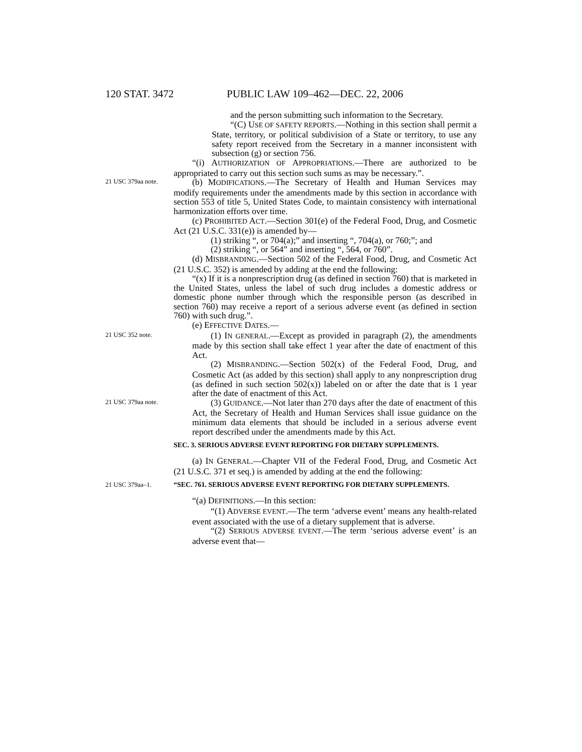120 STAT. 3472 PUBLIC LAW 109–462—DEC. 22, 2006
and the person submitting such information to the Secretary.
“(C) USE OF SAFETY REPORTS.—Nothing in this section shall permit a State, territory, or political subdivision of a State or territory, to use any safety report received from the Secretary in a manner inconsistent with subsection (g) or section 756.
“(i) AUTHORIZATION OF APPROPRIATIONS.—There are authorized to be appropriated to carry out this section such sums as may be necessary.”.
21 USC 379aa note.
(b) MODIFICATIONS.—The Secretary of Health and Human Services may modify requirements under the amendments made by this section in accordance with section 553 of title 5, United States Code, to maintain consistency with international harmonization efforts over time.
(c) PROHIBITED ACT.—Section 301(e) of the Federal Food, Drug, and Cosmetic Act (21 U.S.C. 331(e)) is amended by—
(1) striking “, or 704(a);” and inserting “, 704(a), or 760;”; and
(2) striking “, or 564” and inserting “, 564, or 760”.
(d) MISBRANDING.—Section 502 of the Federal Food, Drug, and Cosmetic Act (21 U.S.C. 352) is amended by adding at the end the following:
“(x) If it is a nonprescription drug (as defined in section 760) that is marketed in the United States, unless the label of such drug includes a domestic address or domestic phone number through which the responsible person (as described in section 760) may receive a report of a serious adverse event (as defined in section 760) with such drug.”.
(e) EFFECTIVE DATES.—
21 USC 352 note.
(1) IN GENERAL.—Except as provided in paragraph (2), the amendments made by this section shall take effect 1 year after the date of enactment of this Act.
(2) MISBRANDING.—Section 502(x) of the Federal Food, Drug, and Cosmetic Act (as added by this section) shall apply to any nonprescription drug (as defined in such section 502(x)) labeled on or after the date that is 1 year after the date of enactment of this Act.
21 USC 379aa note.
(3) GUIDANCE.—Not later than 270 days after the date of enactment of this Act, the Secretary of Health and Human Services shall issue guidance on the minimum data elements that should be included in a serious adverse event report described under the amendments made by this Act.
SEC. 3. SERIOUS ADVERSE EVENT REPORTING FOR DIETARY SUPPLEMENTS.
(a) IN GENERAL.—Chapter VII of the Federal Food, Drug, and Cosmetic Act (21 U.S.C. 371 et seq.) is amended by adding at the end the following:
21 USC 379aa–1.
“SEC. 761. SERIOUS ADVERSE EVENT REPORTING FOR DIETARY SUPPLEMENTS.
“(a) DEFINITIONS.—In this section:
“(1) ADVERSE EVENT.—The term ‘adverse event’ means any health-related event associated with the use of a dietary supplement that is adverse.
“(2) SERIOUS ADVERSE EVENT.—The term ‘serious adverse event’ is an adverse event that—